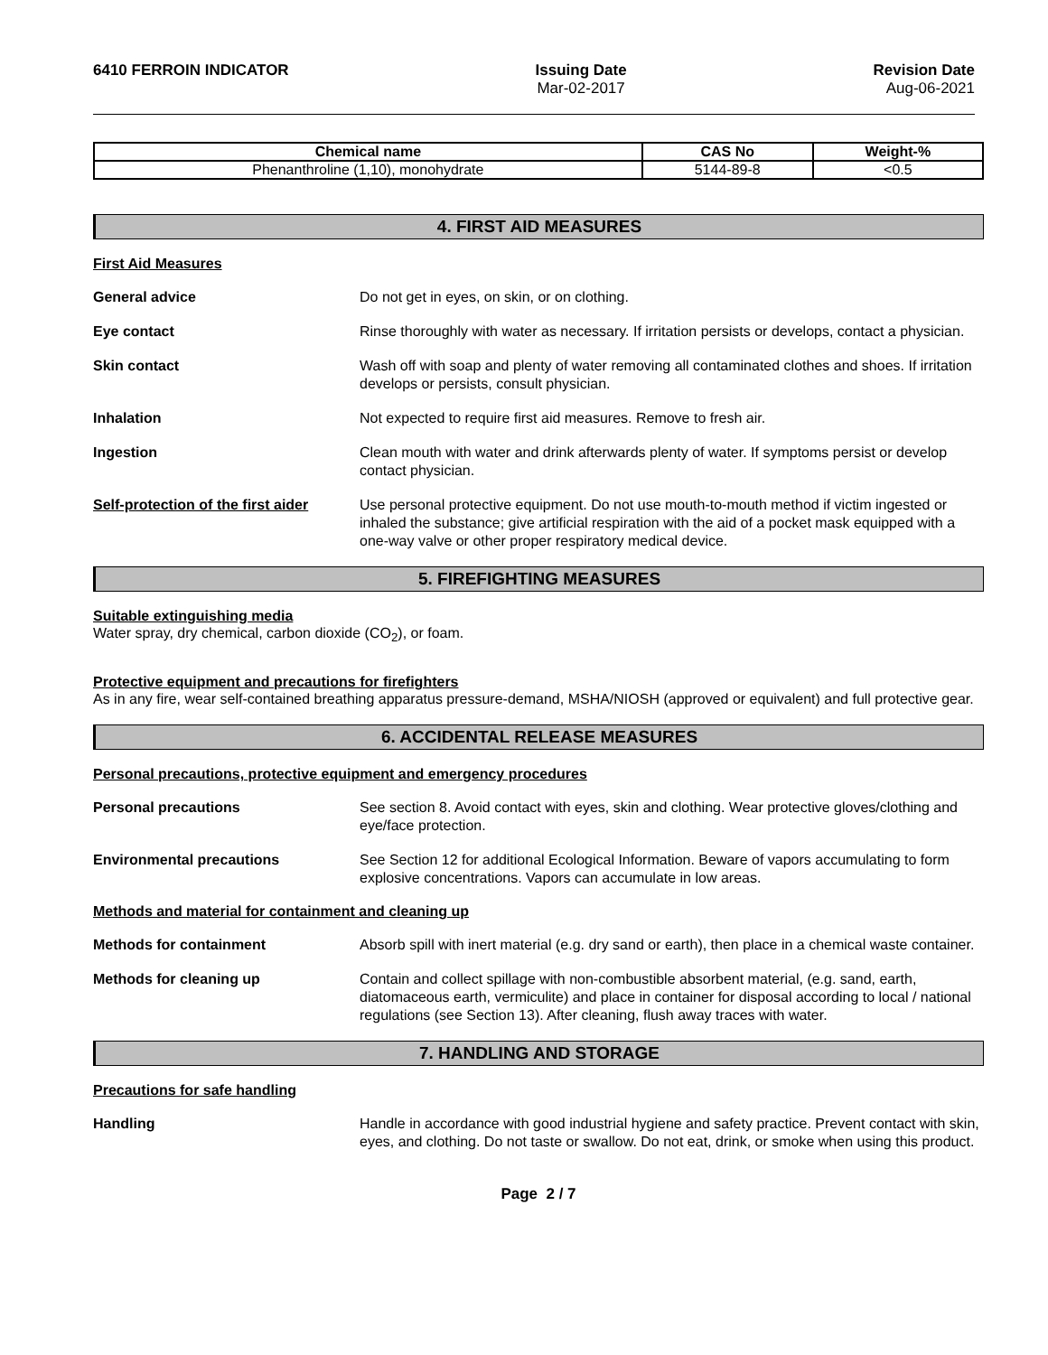6410 FERROIN INDICATOR Issuing Date
Mar-02-2017
Revision Date
Aug-06-2021
| Chemical name | CAS No | Weight-% |
| --- | --- | --- |
| Phenanthroline (1,10), monohydrate | 5144-89-8 | <0.5 |
4. FIRST AID MEASURES
First Aid Measures
General advice Do not get in eyes, on skin, or on clothing.
Eye contact Rinse thoroughly with water as necessary. If irritation persists or develops, contact a physician.
Skin contact Wash off with soap and plenty of water removing all contaminated clothes and shoes. If irritation develops or persists, consult physician.
Inhalation Not expected to require first aid measures. Remove to fresh air.
Ingestion Clean mouth with water and drink afterwards plenty of water. If symptoms persist or develop contact physician.
Self-protection of the first aider
Use personal protective equipment. Do not use mouth-to-mouth method if victim ingested or inhaled the substance; give artificial respiration with the aid of a pocket mask equipped with a one-way valve or other proper respiratory medical device.
5. FIREFIGHTING MEASURES
Suitable extinguishing media
Water spray, dry chemical, carbon dioxide (CO<sub>2</sub>), or foam.
Protective equipment and precautions for firefighters
As in any fire, wear self-contained breathing apparatus pressure-demand, MSHA/NIOSH (approved or equivalent) and full protective gear.
6. ACCIDENTAL RELEASE MEASURES
Personal precautions, protective equipment and emergency procedures
Personal precautions See section 8. Avoid contact with eyes, skin and clothing. Wear protective gloves/clothing and eye/face protection.
Environmental precautions See Section 12 for additional Ecological Information. Beware of vapors accumulating to form explosive concentrations. Vapors can accumulate in low areas.
Methods and material for containment and cleaning up
Methods for containment Absorb spill with inert material (e.g. dry sand or earth), then place in a chemical waste container.
Methods for cleaning up Contain and collect spillage with non-combustible absorbent material, (e.g. sand, earth, diatomaceous earth, vermiculite) and place in container for disposal according to local / national regulations (see Section 13). After cleaning, flush away traces with water.
7. HANDLING AND STORAGE
Precautions for safe handling
Handling Handle in accordance with good industrial hygiene and safety practice. Prevent contact with skin, eyes, and clothing. Do not taste or swallow. Do not eat, drink, or smoke when using this product.
Page 2 / 7